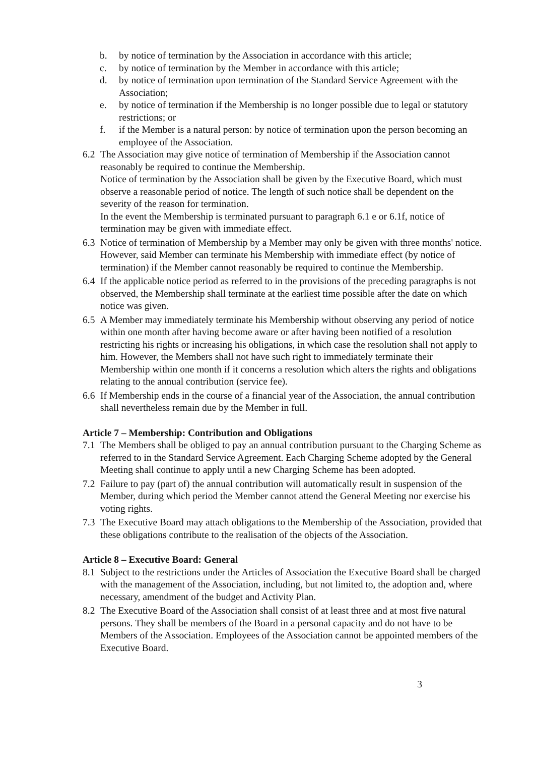b. by notice of termination by the Association in accordance with this article;
c. by notice of termination by the Member in accordance with this article;
d. by notice of termination upon termination of the Standard Service Agreement with the Association;
e. by notice of termination if the Membership is no longer possible due to legal or statutory restrictions; or
f. if the Member is a natural person: by notice of termination upon the person becoming an employee of the Association.
6.2 The Association may give notice of termination of Membership if the Association cannot reasonably be required to continue the Membership.
Notice of termination by the Association shall be given by the Executive Board, which must observe a reasonable period of notice. The length of such notice shall be dependent on the severity of the reason for termination.
In the event the Membership is terminated pursuant to paragraph 6.1 e or 6.1f, notice of termination may be given with immediate effect.
6.3 Notice of termination of Membership by a Member may only be given with three months' notice. However, said Member can terminate his Membership with immediate effect (by notice of termination) if the Member cannot reasonably be required to continue the Membership.
6.4 If the applicable notice period as referred to in the provisions of the preceding paragraphs is not observed, the Membership shall terminate at the earliest time possible after the date on which notice was given.
6.5 A Member may immediately terminate his Membership without observing any period of notice within one month after having become aware or after having been notified of a resolution restricting his rights or increasing his obligations, in which case the resolution shall not apply to him. However, the Members shall not have such right to immediately terminate their Membership within one month if it concerns a resolution which alters the rights and obligations relating to the annual contribution (service fee).
6.6 If Membership ends in the course of a financial year of the Association, the annual contribution shall nevertheless remain due by the Member in full.
Article 7 – Membership: Contribution and Obligations
7.1 The Members shall be obliged to pay an annual contribution pursuant to the Charging Scheme as referred to in the Standard Service Agreement. Each Charging Scheme adopted by the General Meeting shall continue to apply until a new Charging Scheme has been adopted.
7.2 Failure to pay (part of) the annual contribution will automatically result in suspension of the Member, during which period the Member cannot attend the General Meeting nor exercise his voting rights.
7.3 The Executive Board may attach obligations to the Membership of the Association, provided that these obligations contribute to the realisation of the objects of the Association.
Article 8 – Executive Board: General
8.1 Subject to the restrictions under the Articles of Association the Executive Board shall be charged with the management of the Association, including, but not limited to, the adoption and, where necessary, amendment of the budget and Activity Plan.
8.2 The Executive Board of the Association shall consist of at least three and at most five natural persons. They shall be members of the Board in a personal capacity and do not have to be Members of the Association. Employees of the Association cannot be appointed members of the Executive Board.
3